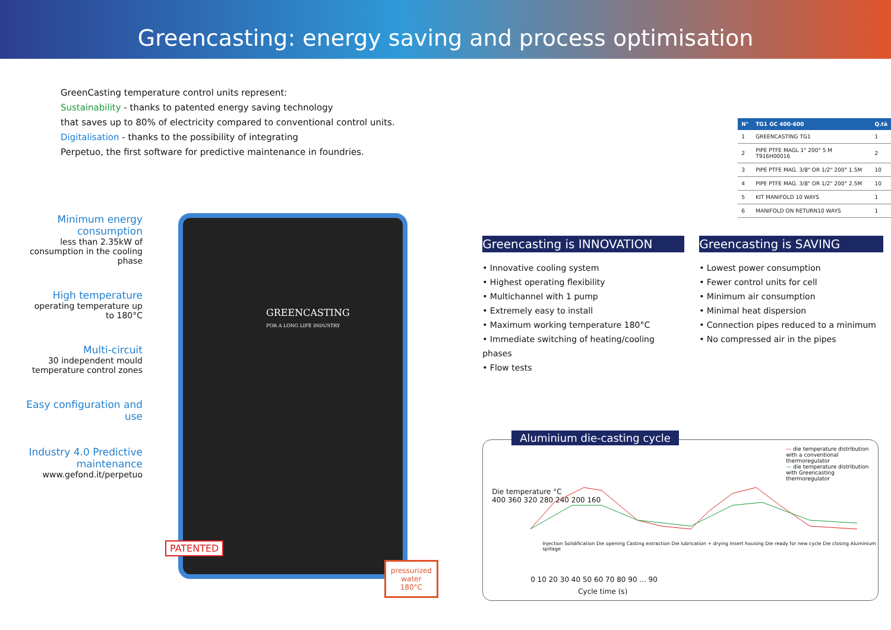Greencasting: energy saving and process optimisation
GreenCasting temperature control units represent:
Sustainability - thanks to patented energy saving technology
that saves up to 80% of electricity compared to conventional control units.
Digitalisation - thanks to the possibility of integrating
Perpetuo, the first software for predictive maintenance in foundries.
Minimum energy consumption
less than 2.35kW of consumption in the cooling phase
High temperature
operating temperature up to 180°C
Multi-circuit
30 independent mould temperature control zones
Easy configuration and use
Industry 4.0 Predictive maintenance
www.gefond.it/perpetuo
GREENCASTING
FOR A LONG LIFE INDUSTRY
PATENTED
pressurized
water
180°C
| N° | TG1 GC 400-600 | Q.tà |
| --- | --- | --- |
| 1 | GREENCASTING TG1 | 1 |
| 2 | PIPE PTFE MAGL 1" 200° 5 M T916H00016 | 2 |
| 3 | PIPE PTFE MAG. 3/8" OR 1/2" 200° 1.5M | 10 |
| 4 | PIPE PTFE MAG. 3/8" OR 1/2" 200° 2.5M | 10 |
| 5 | KIT MANIFOLD 10 WAYS | 1 |
| 6 | MANIFOLD ON RETURN10 WAYS | 1 |
Greencasting is INNOVATION
• Innovative cooling system
• Highest operating flexibility
• Multichannel with 1 pump
• Extremely easy to install
• Maximum working temperature 180°C
• Immediate switching of heating/cooling phases
• Flow tests
Greencasting is SAVING
• Lowest power consumption
• Fewer control units for cell
• Minimum air consumption
• Minimal heat dispersion
• Connection pipes reduced to a minimum
• No compressed air in the pipes
Aluminium die-casting cycle
— die temperature distribution with a conventional thermoregulator
— die temperature distribution with Greencasting thermoregulator
Die temperature °C
400 360 320 280 240 200 160
0 10 20 30 40 50 60 70 80 90 ... 90
Cycle time (s)
Injection Solidification Die opening Casting extraction Die lubrication + drying Insert housing Die ready for new cycle Die closing Aluminium spillage